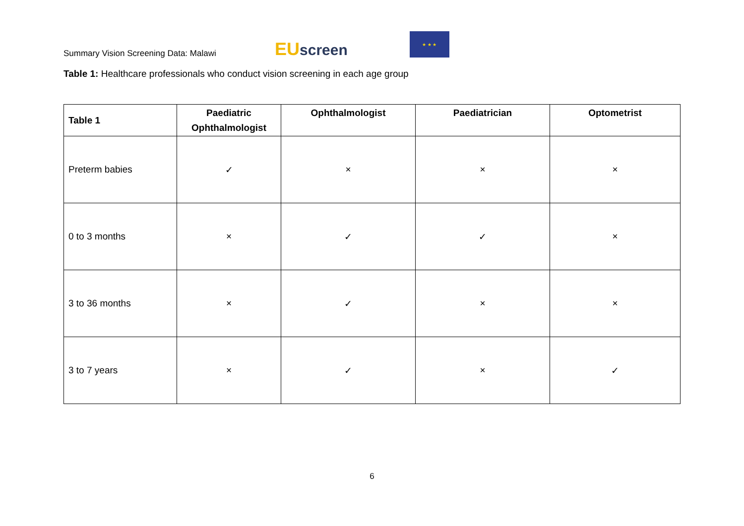Summary Vision Screening Data: Malawi
EU screen
★ ★ ★
Table 1: Healthcare professionals who conduct vision screening in each age group
| Table 1 | Paediatric Ophthalmologist | Ophthalmologist | Paediatrician | Optometrist |
| --- | --- | --- | --- | --- |
| Preterm babies | ✓ | × | × | × |
| 0 to 3 months | × | ✓ | ✓ | × |
| 3 to 36 months | × | ✓ | × | × |
| 3 to 7 years | × | ✓ | × | ✓ |
6